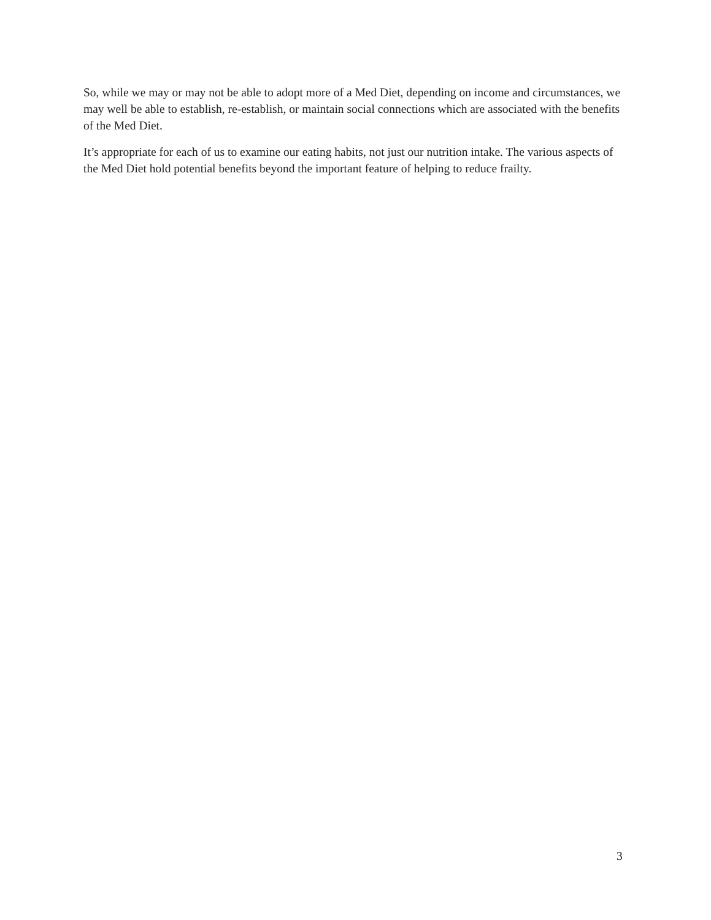So, while we may or may not be able to adopt more of a Med Diet, depending on income and circumstances, we may well be able to establish, re-establish, or maintain social connections which are associated with the benefits of the Med Diet.
It’s appropriate for each of us to examine our eating habits, not just our nutrition intake. The various aspects of the Med Diet hold potential benefits beyond the important feature of helping to reduce frailty.
3